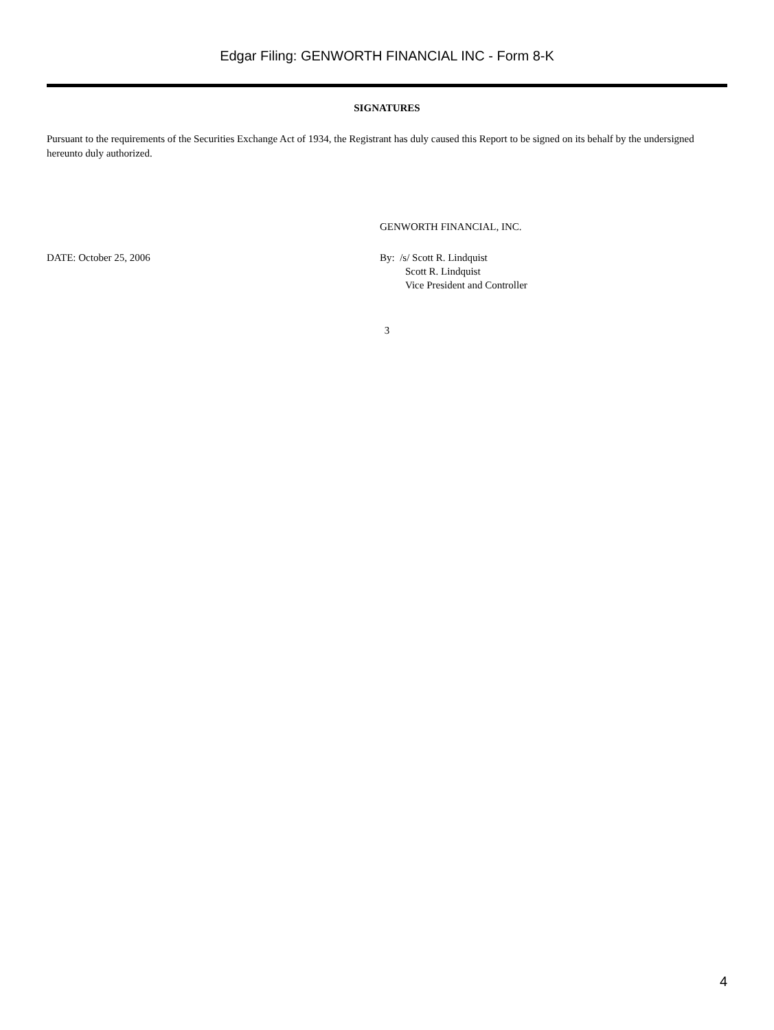Edgar Filing: GENWORTH FINANCIAL INC - Form 8-K
SIGNATURES
Pursuant to the requirements of the Securities Exchange Act of 1934, the Registrant has duly caused this Report to be signed on its behalf by the undersigned hereunto duly authorized.
GENWORTH FINANCIAL, INC.
DATE: October 25, 2006 By: /s/ Scott R. Lindquist
Scott R. Lindquist
Vice President and Controller
3
4